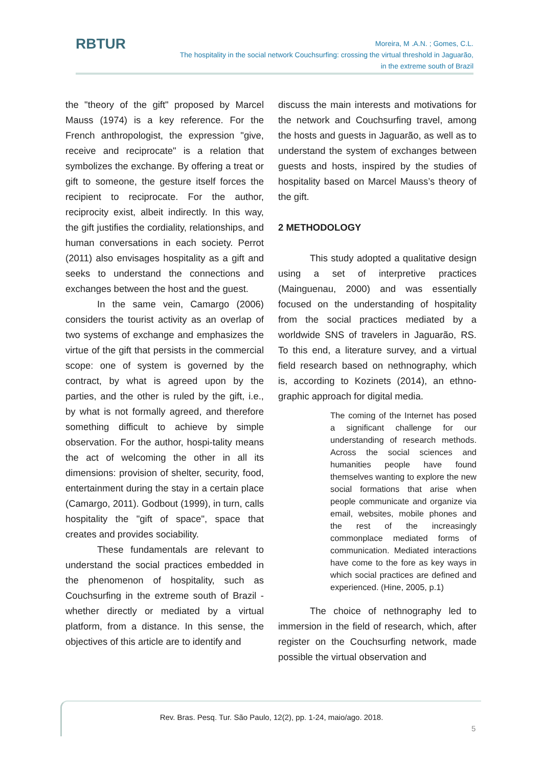RBTUR
Moreira, M .A.N. ; Gomes, C.L.
The hospitality in the social network Couchsurfing: crossing the virtual threshold in Jaguarão,
in the extreme south of Brazil
the "theory of the gift" proposed by Marcel Mauss (1974) is a key reference. For the French anthropologist, the expression "give, receive and reciprocate" is a relation that symbolizes the exchange. By offering a treat or gift to someone, the gesture itself forces the recipient to reciprocate. For the author, reciprocity exist, albeit indirectly. In this way, the gift justifies the cordiality, relationships, and human conversations in each society. Perrot (2011) also envisages hospitality as a gift and seeks to understand the connections and exchanges between the host and the guest.
In the same vein, Camargo (2006) considers the tourist activity as an overlap of two systems of exchange and emphasizes the virtue of the gift that persists in the commercial scope: one of system is governed by the contract, by what is agreed upon by the parties, and the other is ruled by the gift, i.e., by what is not formally agreed, and therefore something difficult to achieve by simple observation. For the author, hospi-tality means the act of welcoming the other in all its dimensions: provision of shelter, security, food, entertainment during the stay in a certain place (Camargo, 2011). Godbout (1999), in turn, calls hospitality the "gift of space", space that creates and provides sociability.
These fundamentals are relevant to understand the social practices embedded in the phenomenon of hospitality, such as Couchsurfing in the extreme south of Brazil - whether directly or mediated by a virtual platform, from a distance. In this sense, the objectives of this article are to identify and
discuss the main interests and motivations for the network and Couchsurfing travel, among the hosts and guests in Jaguarão, as well as to understand the system of exchanges between guests and hosts, inspired by the studies of hospitality based on Marcel Mauss’s theory of the gift.
2 METHODOLOGY
This study adopted a qualitative design using a set of interpretive practices (Mainguenau, 2000) and was essentially focused on the understanding of hospitality from the social practices mediated by a worldwide SNS of travelers in Jaguarão, RS. To this end, a literature survey, and a virtual field research based on nethnography, which is, according to Kozinets (2014), an ethno-graphic approach for digital media.
The coming of the Internet has posed a significant challenge for our understanding of research methods. Across the social sciences and humanities people have found themselves wanting to explore the new social formations that arise when people communicate and organize via email, websites, mobile phones and the rest of the increasingly commonplace mediated forms of communication. Mediated interactions have come to the fore as key ways in which social practices are defined and experienced. (Hine, 2005, p.1)
The choice of nethnography led to immersion in the field of research, which, after register on the Couchsurfing network, made possible the virtual observation and
Rev. Bras. Pesq. Tur. São Paulo, 12(2), pp. 1-24, maio/ago. 2018.
5